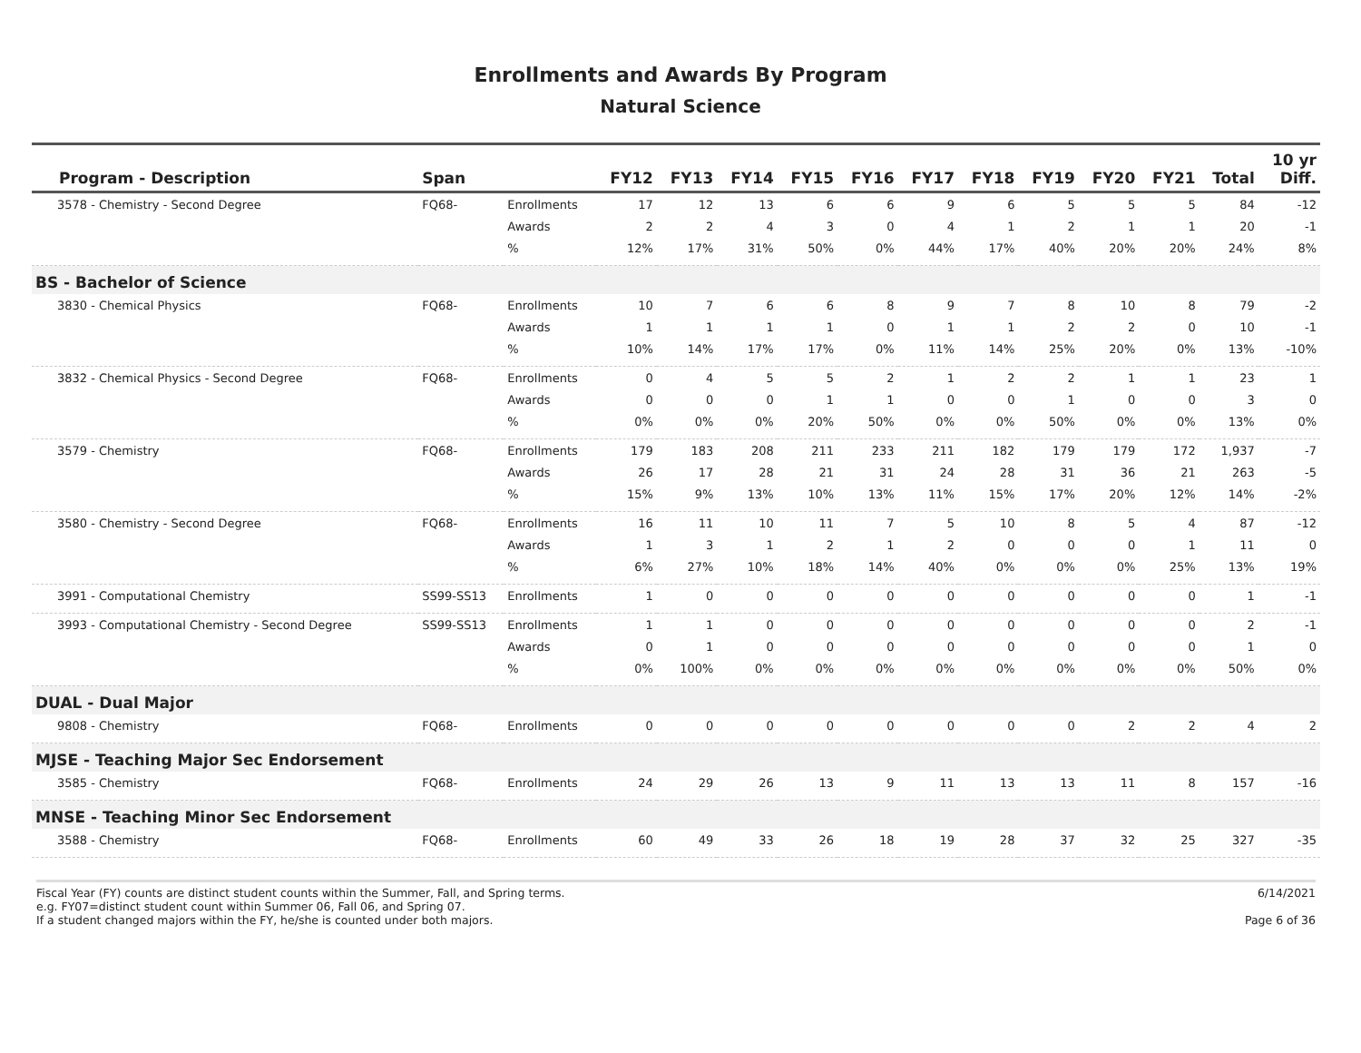Enrollments and Awards By Program
Natural Science
| Program - Description | Span | | FY12 | FY13 | FY14 | FY15 | FY16 | FY17 | FY18 | FY19 | FY20 | FY21 | Total | 10 yr Diff. |
| --- | --- | --- | --- | --- | --- | --- | --- | --- | --- | --- | --- | --- | --- | --- |
| 3578 - Chemistry - Second Degree | FQ68- | Enrollments | 17 | 12 | 13 | 6 | 6 | 9 | 6 | 5 | 5 | 5 | 84 | -12 |
| | | Awards | 2 | 2 | 4 | 3 | 0 | 4 | 1 | 2 | 1 | 1 | 20 | -1 |
| | | % | 12% | 17% | 31% | 50% | 0% | 44% | 17% | 40% | 20% | 20% | 24% | 8% |
| BS - Bachelor of Science | | | | | | | | | | | | | | |
| 3830 - Chemical Physics | FQ68- | Enrollments | 10 | 7 | 6 | 6 | 8 | 9 | 7 | 8 | 10 | 8 | 79 | -2 |
| | | Awards | 1 | 1 | 1 | 1 | 0 | 1 | 1 | 2 | 2 | 0 | 10 | -1 |
| | | % | 10% | 14% | 17% | 17% | 0% | 11% | 14% | 25% | 20% | 0% | 13% | -10% |
| 3832 - Chemical Physics - Second Degree | FQ68- | Enrollments | 0 | 4 | 5 | 5 | 2 | 1 | 2 | 2 | 1 | 1 | 23 | 1 |
| | | Awards | 0 | 0 | 0 | 1 | 1 | 0 | 0 | 1 | 0 | 0 | 3 | 0 |
| | | % | 0% | 0% | 0% | 20% | 50% | 0% | 0% | 50% | 0% | 0% | 13% | 0% |
| 3579 - Chemistry | FQ68- | Enrollments | 179 | 183 | 208 | 211 | 233 | 211 | 182 | 179 | 179 | 172 | 1,937 | -7 |
| | | Awards | 26 | 17 | 28 | 21 | 31 | 24 | 28 | 31 | 36 | 21 | 263 | -5 |
| | | % | 15% | 9% | 13% | 10% | 13% | 11% | 15% | 17% | 20% | 12% | 14% | -2% |
| 3580 - Chemistry - Second Degree | FQ68- | Enrollments | 16 | 11 | 10 | 11 | 7 | 5 | 10 | 8 | 5 | 4 | 87 | -12 |
| | | Awards | 1 | 3 | 1 | 2 | 1 | 2 | 0 | 0 | 0 | 1 | 11 | 0 |
| | | % | 6% | 27% | 10% | 18% | 14% | 40% | 0% | 0% | 0% | 25% | 13% | 19% |
| 3991 - Computational Chemistry | SS99-SS13 | Enrollments | 1 | 0 | 0 | 0 | 0 | 0 | 0 | 0 | 0 | 0 | 1 | -1 |
| 3993 - Computational Chemistry - Second Degree | SS99-SS13 | Enrollments | 1 | 1 | 0 | 0 | 0 | 0 | 0 | 0 | 0 | 0 | 2 | -1 |
| | | Awards | 0 | 1 | 0 | 0 | 0 | 0 | 0 | 0 | 0 | 0 | 1 | 0 |
| | | % | 0% | 100% | 0% | 0% | 0% | 0% | 0% | 0% | 0% | 0% | 50% | 0% |
| DUAL - Dual Major | | | | | | | | | | | | | | |
| 9808 - Chemistry | FQ68- | Enrollments | 0 | 0 | 0 | 0 | 0 | 0 | 0 | 0 | 2 | 2 | 4 | 2 |
| MJSE - Teaching Major Sec Endorsement | | | | | | | | | | | | | | |
| 3585 - Chemistry | FQ68- | Enrollments | 24 | 29 | 26 | 13 | 9 | 11 | 13 | 13 | 11 | 8 | 157 | -16 |
| MNSE - Teaching Minor Sec Endorsement | | | | | | | | | | | | | | |
| 3588 - Chemistry | FQ68- | Enrollments | 60 | 49 | 33 | 26 | 18 | 19 | 28 | 37 | 32 | 25 | 327 | -35 |
Fiscal Year (FY) counts are distinct student counts within the Summer, Fall, and Spring terms.
e.g. FY07=distinct student count within Summer 06, Fall 06, and Spring 07.
If a student changed majors within the FY, he/she is counted under both majors.
6/14/2021
Page 6 of 36